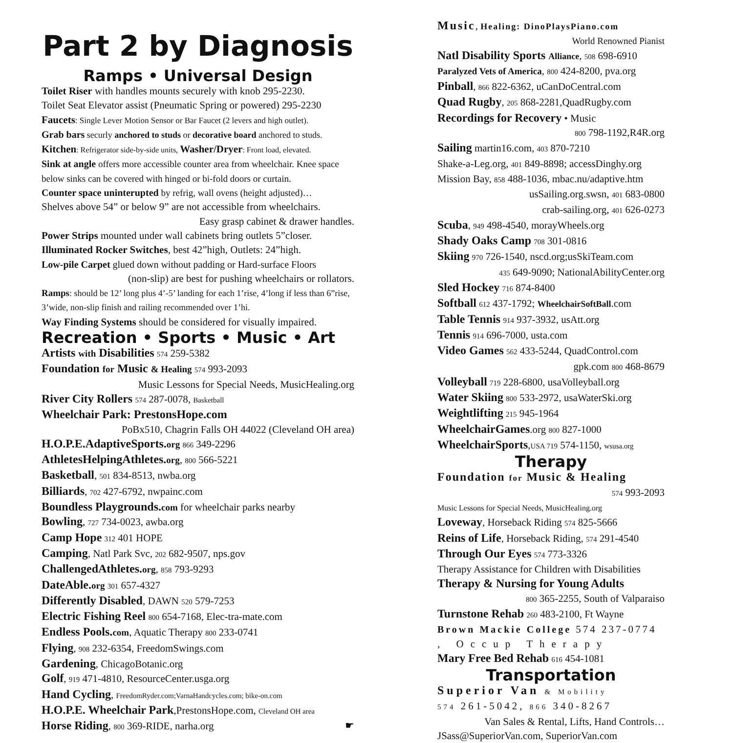Part 2 by Diagnosis
Ramps • Universal Design
Toilet Riser with handles mounts securely with knob 295-2230.
Toilet Seat Elevator assist (Pneumatic Spring or powered) 295-2230
Faucets: Single Lever Motion Sensor or Bar Faucet (2 levers and high outlet).
Grab bars securly anchored to studs or decorative board anchored to studs.
Kitchen: Refrigerator side-by-side units, Washer/Dryer: Front load, elevated.
Sink at angle offers more accessible counter area from wheelchair. Knee space below sinks can be covered with hinged or bi-fold doors or curtain.
Counter space uninterupted by refrig, wall ovens (height adjusted)…
Shelves above 54” or below 9” are not accessible from wheelchairs.
Easy grasp cabinet & drawer handles.
Power Strips mounted under wall cabinets bring outlets 5”closer.
Illuminated Rocker Switches, best 42”high, Outlets: 24”high.
Low-pile Carpet glued down without padding or Hard-surface Floors
(non-slip) are best for pushing wheelchairs or rollators.
Ramps: should be 12’ long plus 4’-5’ landing for each 1’rise, 4’long if less than 6”rise, 3’wide, non-slip finish and railing recommended over 1’hi.
Way Finding Systems should be considered for visually impaired.
Recreation • Sports • Music • Art
Artists with Disabilities 574 259-5382
Foundation for Music & Healing 574 993-2093
Music Lessons for Special Needs, MusicHealing.org
River City Rollers 574 287-0078, Basketball
Wheelchair Park: PrestonsHope.com
PoBx510, Chagrin Falls OH 44022 (Cleveland OH area)
H.O.P.E.AdaptiveSports.org 866 349-2296
AthletesHelpingAthletes.org, 800 566-5221
Basketball, 501 834-8513, nwba.org
Billiards, 702 427-6792, nwpainc.com
Boundless Playgrounds.com for wheelchair parks nearby
Bowling, 727 734-0023, awba.org
Camp Hope 312 401 HOPE
Camping, Natl Park Svc, 202 682-9507, nps.gov
ChallengedAthletes.org, 858 793-9293
DateAble.org 301 657-4327
Differently Disabled, DAWN 520 579-7253
Electric Fishing Reel 800 654-7168, Elec-tra-mate.com
Endless Pools.com, Aquatic Therapy 800 233-0741
Flying, 908 232-6354, FreedomSwings.com
Gardening, ChicagoBotanic.org
Golf, 919 471-4810, ResourceCenter.usga.org
Hand Cycling, FreedomRyder.com;VarnaHandcycles.com; bike-on.com
H.O.P.E. Wheelchair Park,PrestonsHope.com, Cleveland OH area
Horse Riding, 800 369-RIDE, narha.org ☛
Music, Healing: DinoPlaysPiano.com
World Renowned Pianist
Natl Disability Sports Alliance, 508 698-6910
Paralyzed Vets of America, 800 424-8200, pva.org
Pinball, 866 822-6362, uCanDoCentral.com
Quad Rugby, 205 868-2281,QuadRugby.com
Recordings for Recovery • Music
800 798-1192,R4R.org
Sailing martin16.com, 403 870-7210
Shake-a-Leg.org, 401 849-8898; accessDinghy.org
Mission Bay, 858 488-1036, mbac.nu/adaptive.htm
usSailing.org.swsn, 401 683-0800
crab-sailing.org, 401 626-0273
Scuba, 949 498-4540, morayWheels.org
Shady Oaks Camp 708 301-0816
Skiing 970 726-1540, nscd.org;usSkiTeam.com
435 649-9090; NationalAbilityCenter.org
Sled Hockey 716 874-8400
Softball 612 437-1792; WheelchairSoftBall.com
Table Tennis 914 937-3932, usAtt.org
Tennis 914 696-7000, usta.com
Video Games 562 433-5244, QuadControl.com
gpk.com 800 468-8679
Volleyball 719 228-6800, usaVolleyball.org
Water Skiing 800 533-2972, usaWaterSki.org
Weightlifting 215 945-1964
WheelchairGames.org 800 827-1000
WheelchairSports,USA 719 574-1150, wsusa.org
Therapy
Foundation for Music & Healing
574 993-2093
Music Lessons for Special Needs, MusicHealing.org
Loveway, Horseback Riding 574 825-5666
Reins of Life, Horseback Riding, 574 291-4540
Through Our Eyes 574 773-3326
Therapy Assistance for Children with Disabilities
Therapy & Nursing for Young Adults
800 365-2255, South of Valparaiso
Turnstone Rehab 260 483-2100, Ft Wayne
Brown Mackie College 574 237-0774
, Occup Therapy
Mary Free Bed Rehab 616 454-1081
Transportation
Superior Van & Mobility
574 261-5042, 866 340-8267
Van Sales & Rental, Lifts, Hand Controls…
JSass@SuperiorVan.com, SuperiorVan.com